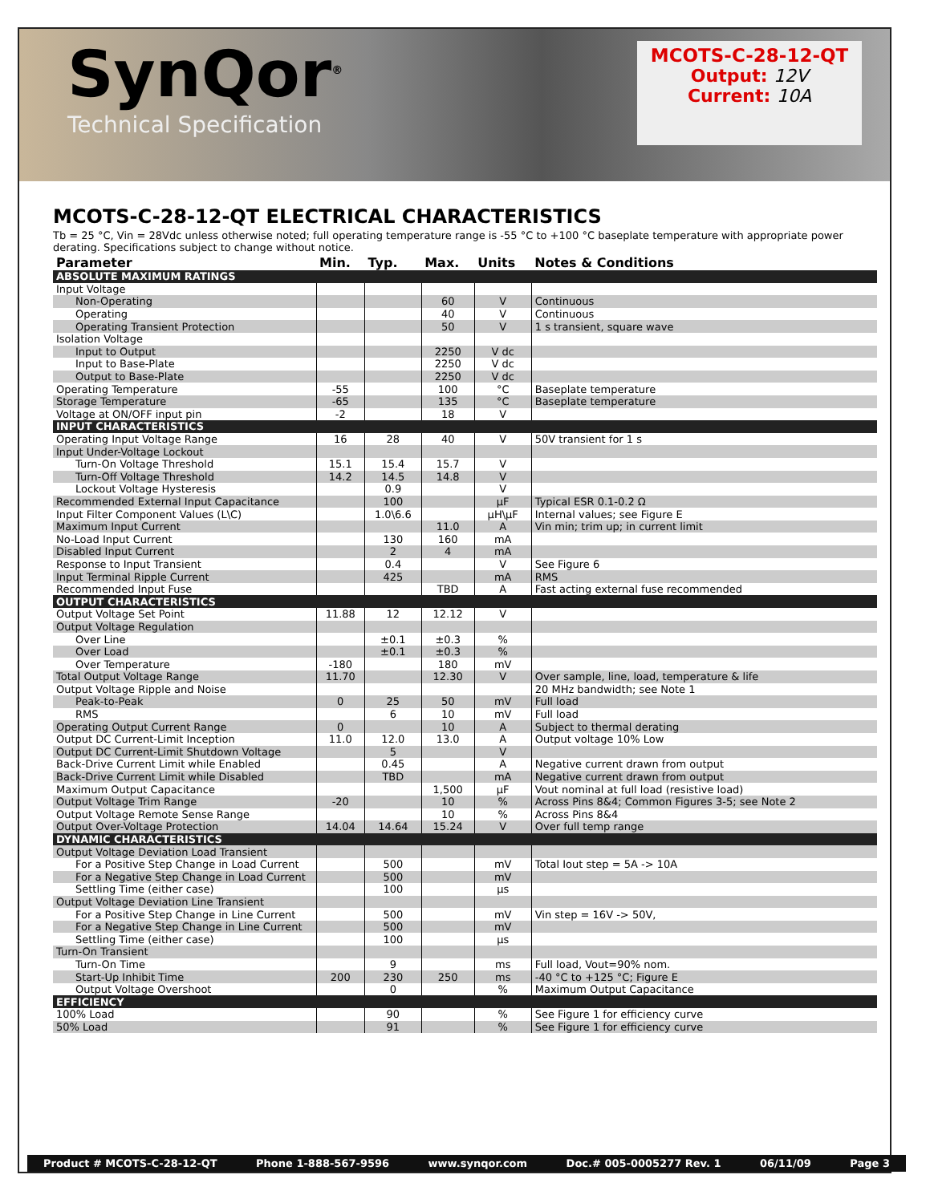SynQor<sup>®</sup>
Technical Specification
MCOTS-C-28-12-QT
Output: 12V
Current: 10A
MCOTS-C-28-12-QT ELECTRICAL CHARACTERISTICS
Tb = 25 °C, Vin = 28Vdc unless otherwise noted; full operating temperature range is -55 °C to +100 °C baseplate temperature with appropriate power derating. Specifications subject to change without notice.
| Parameter | Min. | Typ. | Max. | Units | Notes & Conditions |
| --- | --- | --- | --- | --- | --- |
| ABSOLUTE MAXIMUM RATINGS | | | | | |
| Input Voltage | | | | | |
| Non-Operating | | | 60 | V | Continuous |
| Operating | | | 40 | V | Continuous |
| Operating Transient Protection | | | 50 | V | 1 s transient, square wave |
| Isolation Voltage | | | | | |
| Input to Output | | | 2250 | V dc | |
| Input to Base-Plate | | | 2250 | V dc | |
| Output to Base-Plate | | | 2250 | V dc | |
| Operating Temperature | -55 | | 100 | °C | Baseplate temperature |
| Storage Temperature | -65 | | 135 | °C | Baseplate temperature |
| Voltage at ON/OFF input pin | -2 | | 18 | V | |
| INPUT CHARACTERISTICS | | | | | |
| Operating Input Voltage Range | 16 | 28 | 40 | V | 50V transient for 1 s |
| Input Under-Voltage Lockout | | | | | |
| Turn-On Voltage Threshold | 15.1 | 15.4 | 15.7 | V | |
| Turn-Off Voltage Threshold | 14.2 | 14.5 | 14.8 | V | |
| Lockout Voltage Hysteresis | | 0.9 | | V | |
| Recommended External Input Capacitance | | 100 | | µF | Typical ESR 0.1-0.2 Ω |
| Input Filter Component Values (L\C) | | 1.0\6.6 | | µH\µF | Internal values; see Figure E |
| Maximum Input Current | | | 11.0 | A | Vin min; trim up; in current limit |
| No-Load Input Current | | 130 | 160 | mA | |
| Disabled Input Current | | 2 | 4 | mA | |
| Response to Input Transient | | 0.4 | | V | See Figure 6 |
| Input Terminal Ripple Current | | 425 | | mA | RMS |
| Recommended Input Fuse | | | TBD | A | Fast acting external fuse recommended |
| OUTPUT CHARACTERISTICS | | | | | |
| Output Voltage Set Point | 11.88 | 12 | 12.12 | V | |
| Output Voltage Regulation | | | | | |
| Over Line | | ±0.1 | ±0.3 | % | |
| Over Load | | ±0.1 | ±0.3 | % | |
| Over Temperature | -180 | | 180 | mV | |
| Total Output Voltage Range | 11.70 | | 12.30 | V | Over sample, line, load, temperature & life |
| Output Voltage Ripple and Noise | | | | | 20 MHz bandwidth; see Note 1 |
| Peak-to-Peak | 0 | 25 | 50 | mV | Full load |
| RMS | | 6 | 10 | mV | Full load |
| Operating Output Current Range | 0 | | 10 | A | Subject to thermal derating |
| Output DC Current-Limit Inception | 11.0 | 12.0 | 13.0 | A | Output voltage 10% Low |
| Output DC Current-Limit Shutdown Voltage | | 5 | | V | |
| Back-Drive Current Limit while Enabled | | 0.45 | | A | Negative current drawn from output |
| Back-Drive Current Limit while Disabled | | TBD | | mA | Negative current drawn from output |
| Maximum Output Capacitance | | | 1,500 | µF | Vout nominal at full load (resistive load) |
| Output Voltage Trim Range | -20 | | 10 | % | Across Pins 8&4; Common Figures 3-5; see Note 2 |
| Output Voltage Remote Sense Range | | | 10 | % | Across Pins 8&4 |
| Output Over-Voltage Protection | 14.04 | 14.64 | 15.24 | V | Over full temp range |
| DYNAMIC CHARACTERISTICS | | | | | |
| Output Voltage Deviation Load Transient | | | | | |
| For a Positive Step Change in Load Current | | 500 | | mV | Total Iout step = 5A -> 10A |
| For a Negative Step Change in Load Current | | 500 | | mV | |
| Settling Time (either case) | | 100 | | µs | |
| Output Voltage Deviation Line Transient | | | | | |
| For a Positive Step Change in Line Current | | 500 | | mV | Vin step = 16V -> 50V, |
| For a Negative Step Change in Line Current | | 500 | | mV | |
| Settling Time (either case) | | 100 | | µs | |
| Turn-On Transient | | | | | |
| Turn-On Time | | 9 | | ms | Full load, Vout=90% nom. |
| Start-Up Inhibit Time | 200 | 230 | 250 | ms | -40 °C to +125 °C; Figure E |
| Output Voltage Overshoot | | 0 | | % | Maximum Output Capacitance |
| EFFICIENCY | | | | | |
| 100% Load | | 90 | | % | See Figure 1 for efficiency curve |
| 50% Load | | 91 | | % | See Figure 1 for efficiency curve |
Product # MCOTS-C-28-12-QT Phone 1-888-567-9596 www.synqor.com Doc.# 005-0005277 Rev. 1 06/11/09 Page 3